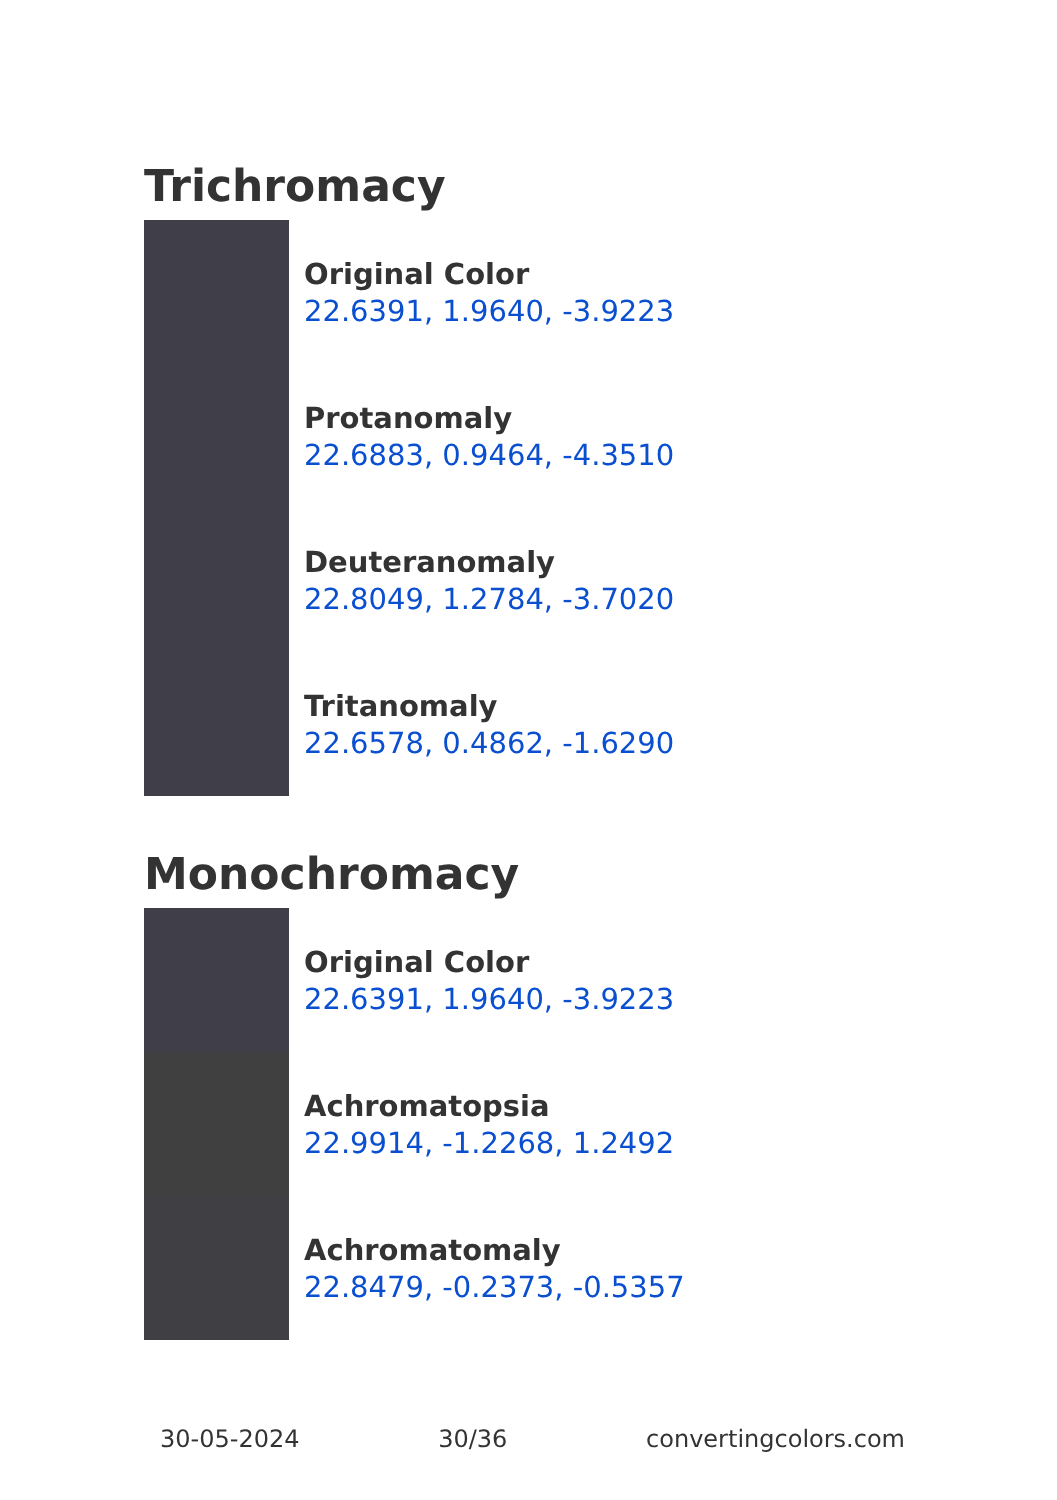Trichromacy
Original Color
22.6391, 1.9640, -3.9223
Protanomaly
22.6883, 0.9464, -4.3510
Deuteranomaly
22.8049, 1.2784, -3.7020
Tritanomaly
22.6578, 0.4862, -1.6290
Monochromacy
Original Color
22.6391, 1.9640, -3.9223
Achromatopsia
22.9914, -1.2268, 1.2492
Achromatomaly
22.8479, -0.2373, -0.5357
30-05-2024 30/36 convertingcolors.com